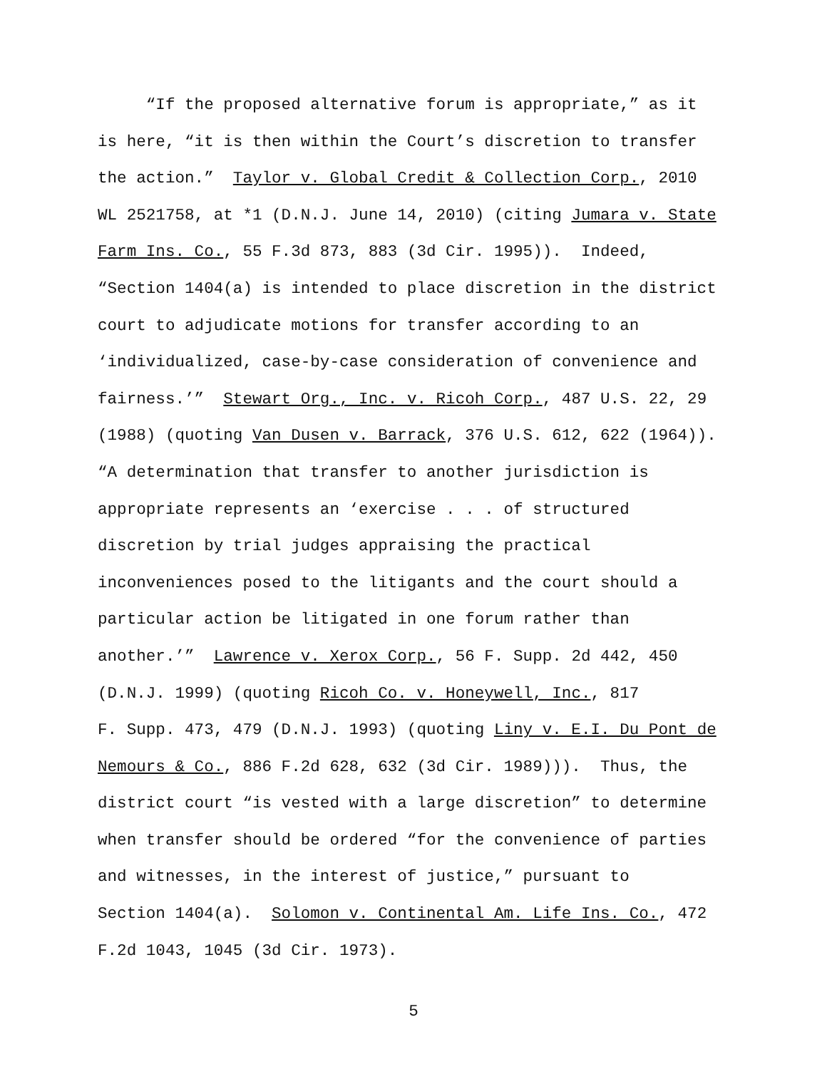“If the proposed alternative forum is appropriate,” as it
is here, “it is then within the Court’s discretion to transfer
the action.” Taylor v. Global Credit & Collection Corp., 2010
WL 2521758, at *1 (D.N.J. June 14, 2010) (citing Jumara v. State
Farm Ins. Co., 55 F.3d 873, 883 (3d Cir. 1995)). Indeed,
“Section 1404(a) is intended to place discretion in the district
court to adjudicate motions for transfer according to an
‘individualized, case-by-case consideration of convenience and
fairness.’” Stewart Org., Inc. v. Ricoh Corp., 487 U.S. 22, 29
(1988) (quoting Van Dusen v. Barrack, 376 U.S. 612, 622 (1964)).
“A determination that transfer to another jurisdiction is
appropriate represents an ‘exercise . . . of structured
discretion by trial judges appraising the practical
inconveniences posed to the litigants and the court should a
particular action be litigated in one forum rather than
another.’” Lawrence v. Xerox Corp., 56 F. Supp. 2d 442, 450
(D.N.J. 1999) (quoting Ricoh Co. v. Honeywell, Inc., 817
F. Supp. 473, 479 (D.N.J. 1993) (quoting Liny v. E.I. Du Pont de
Nemours & Co., 886 F.2d 628, 632 (3d Cir. 1989))). Thus, the
district court “is vested with a large discretion” to determine
when transfer should be ordered “for the convenience of parties
and witnesses, in the interest of justice,” pursuant to
Section 1404(a). Solomon v. Continental Am. Life Ins. Co., 472
F.2d 1043, 1045 (3d Cir. 1973).
5